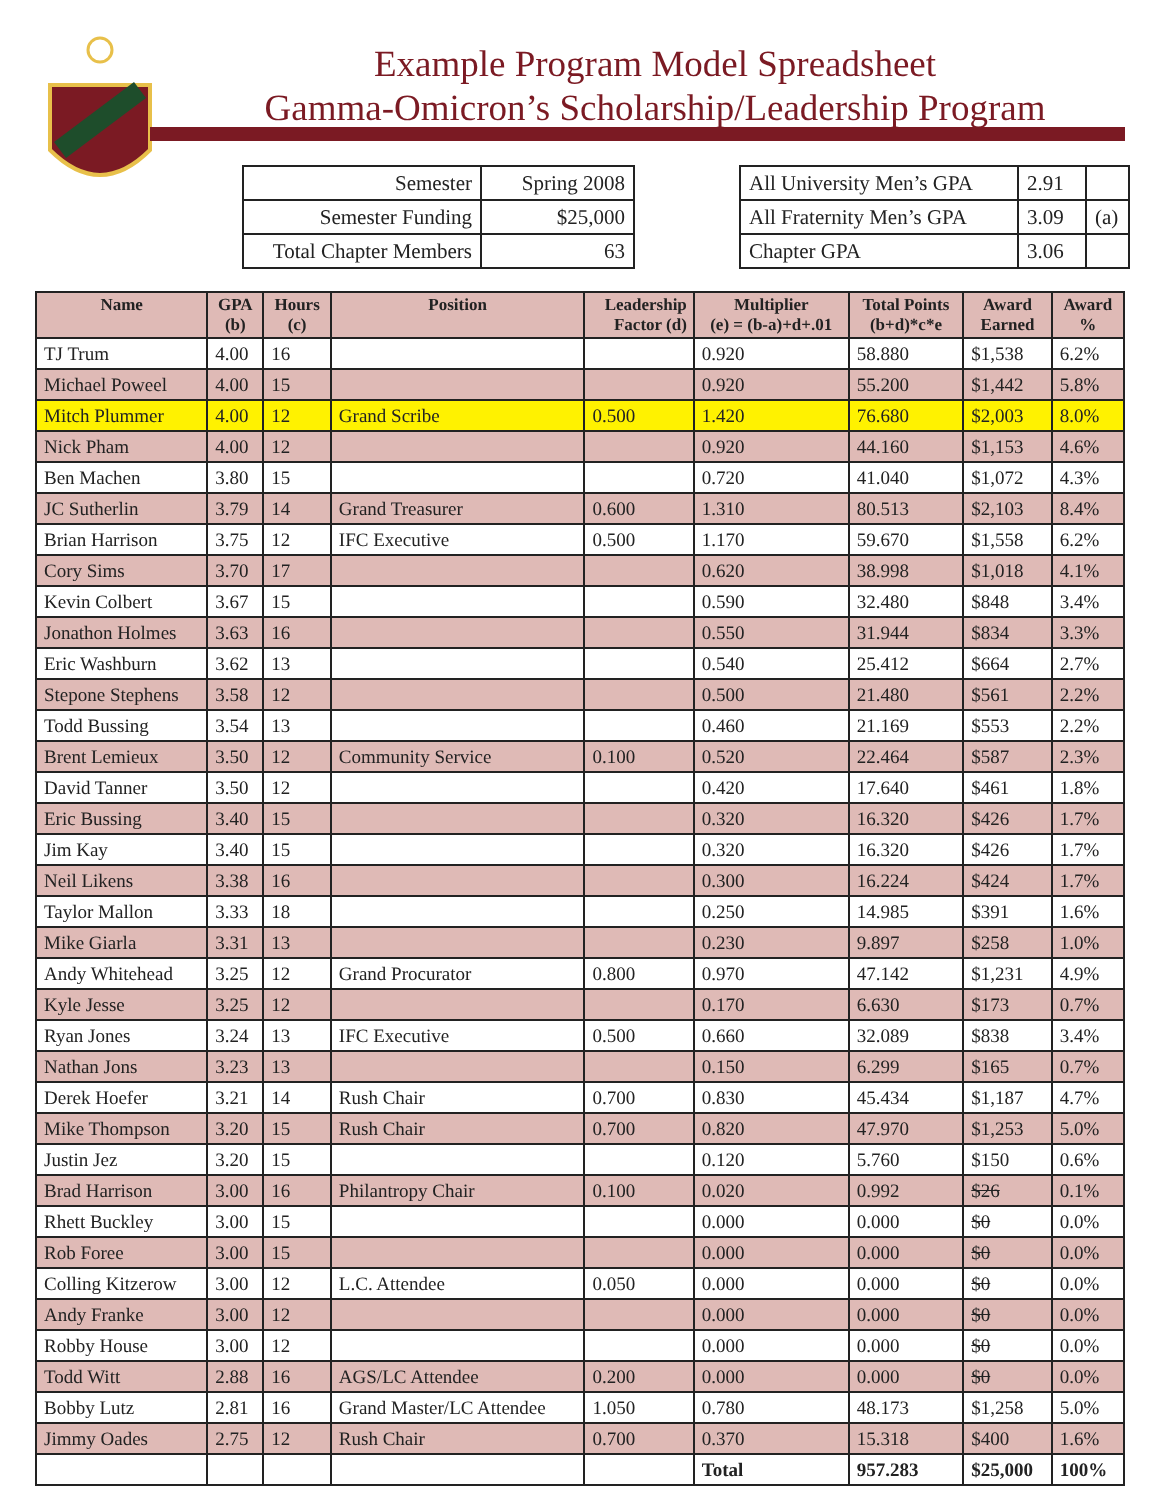Example Program Model Spreadsheet
Gamma-Omicron’s Scholarship/Leadership Program
| Semester | Spring 2008 |
| Semester Funding | $25,000 |
| Total Chapter Members | 63 |
| All University Men’s GPA | 2.91 | |
| All Fraternity Men’s GPA | 3.09 | (a) |
| Chapter GPA | 3.06 | |
| Name | GPA (b) | Hours (c) | Position | Leadership Factor (d) | Multiplier (e) = (b-a)+d+.01 | Total Points (b+d)*c*e | Award Earned | Award % |
| --- | --- | --- | --- | --- | --- | --- | --- | --- |
| TJ Trum | 4.00 | 16 | | | 0.920 | 58.880 | $1,538 | 6.2% |
| Michael Poweel | 4.00 | 15 | | | 0.920 | 55.200 | $1,442 | 5.8% |
| Mitch Plummer | 4.00 | 12 | Grand Scribe | 0.500 | 1.420 | 76.680 | $2,003 | 8.0% |
| Nick Pham | 4.00 | 12 | | | 0.920 | 44.160 | $1,153 | 4.6% |
| Ben Machen | 3.80 | 15 | | | 0.720 | 41.040 | $1,072 | 4.3% |
| JC Sutherlin | 3.79 | 14 | Grand Treasurer | 0.600 | 1.310 | 80.513 | $2,103 | 8.4% |
| Brian Harrison | 3.75 | 12 | IFC Executive | 0.500 | 1.170 | 59.670 | $1,558 | 6.2% |
| Cory Sims | 3.70 | 17 | | | 0.620 | 38.998 | $1,018 | 4.1% |
| Kevin Colbert | 3.67 | 15 | | | 0.590 | 32.480 | $848 | 3.4% |
| Jonathon Holmes | 3.63 | 16 | | | 0.550 | 31.944 | $834 | 3.3% |
| Eric Washburn | 3.62 | 13 | | | 0.540 | 25.412 | $664 | 2.7% |
| Stepone Stephens | 3.58 | 12 | | | 0.500 | 21.480 | $561 | 2.2% |
| Todd Bussing | 3.54 | 13 | | | 0.460 | 21.169 | $553 | 2.2% |
| Brent Lemieux | 3.50 | 12 | Community Service | 0.100 | 0.520 | 22.464 | $587 | 2.3% |
| David Tanner | 3.50 | 12 | | | 0.420 | 17.640 | $461 | 1.8% |
| Eric Bussing | 3.40 | 15 | | | 0.320 | 16.320 | $426 | 1.7% |
| Jim Kay | 3.40 | 15 | | | 0.320 | 16.320 | $426 | 1.7% |
| Neil Likens | 3.38 | 16 | | | 0.300 | 16.224 | $424 | 1.7% |
| Taylor Mallon | 3.33 | 18 | | | 0.250 | 14.985 | $391 | 1.6% |
| Mike Giarla | 3.31 | 13 | | | 0.230 | 9.897 | $258 | 1.0% |
| Andy Whitehead | 3.25 | 12 | Grand Procurator | 0.800 | 0.970 | 47.142 | $1,231 | 4.9% |
| Kyle Jesse | 3.25 | 12 | | | 0.170 | 6.630 | $173 | 0.7% |
| Ryan Jones | 3.24 | 13 | IFC Executive | 0.500 | 0.660 | 32.089 | $838 | 3.4% |
| Nathan Jons | 3.23 | 13 | | | 0.150 | 6.299 | $165 | 0.7% |
| Derek Hoefer | 3.21 | 14 | Rush Chair | 0.700 | 0.830 | 45.434 | $1,187 | 4.7% |
| Mike Thompson | 3.20 | 15 | Rush Chair | 0.700 | 0.820 | 47.970 | $1,253 | 5.0% |
| Justin Jez | 3.20 | 15 | | | 0.120 | 5.760 | $150 | 0.6% |
| Brad Harrison | 3.00 | 16 | Philantropy Chair | 0.100 | 0.020 | 0.992 | $26 | 0.1% |
| Rhett Buckley | 3.00 | 15 | | | 0.000 | 0.000 | $0 | 0.0% |
| Rob Foree | 3.00 | 15 | | | 0.000 | 0.000 | $0 | 0.0% |
| Colling Kitzerow | 3.00 | 12 | L.C. Attendee | 0.050 | 0.000 | 0.000 | $0 | 0.0% |
| Andy Franke | 3.00 | 12 | | | 0.000 | 0.000 | $0 | 0.0% |
| Robby House | 3.00 | 12 | | | 0.000 | 0.000 | $0 | 0.0% |
| Todd Witt | 2.88 | 16 | AGS/LC Attendee | 0.200 | 0.000 | 0.000 | $0 | 0.0% |
| Bobby Lutz | 2.81 | 16 | Grand Master/LC Attendee | 1.050 | 0.780 | 48.173 | $1,258 | 5.0% |
| Jimmy Oades | 2.75 | 12 | Rush Chair | 0.700 | 0.370 | 15.318 | $400 | 1.6% |
| | | | | | Total | 957.283 | $25,000 | 100% |